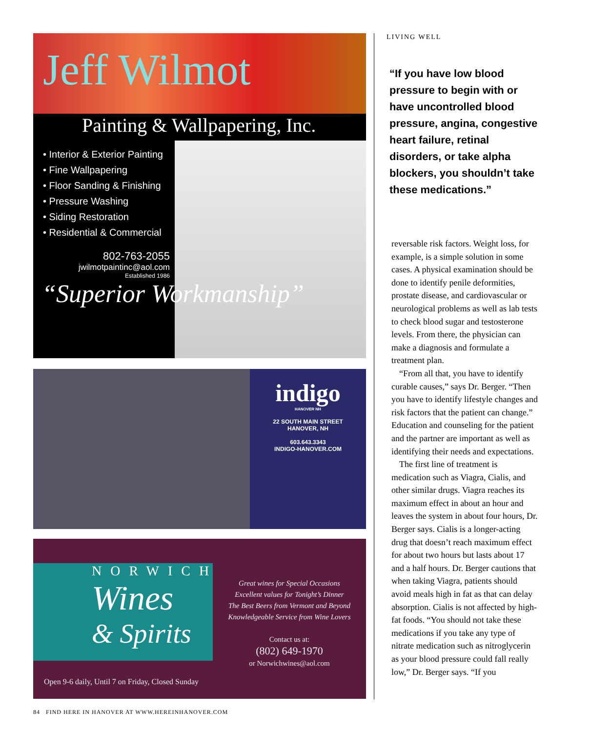Jeff Wilmot
Painting & Wallpapering, Inc.
• Interior & Exterior Painting
• Fine Wallpapering
• Floor Sanding & Finishing
• Pressure Washing
• Siding Restoration
• Residential & Commercial
802-763-2055
jwilmotpaintinc@aol.com
Established 1986
“Superior Workmanship”
indigo
HANOVER NH
22 SOUTH MAIN STREET
HANOVER, NH
603.643.3343
INDIGO-HANOVER.COM
NORWICH
Wines
& Spirits
Great wines for Special Occasions
Excellent values for Tonight’s Dinner
The Best Beers from Vermont and Beyond
Knowledgeable Service from Wine Lovers
Contact us at:
(802) 649-1970
or Norwichwines@aol.com
Open 9-6 daily, Until 7 on Friday, Closed Sunday
LIVING WELL
“If you have low blood pressure to begin with or have uncontrolled blood pressure, angina, congestive heart failure, retinal disorders, or take alpha blockers, you shouldn’t take these medications.”
reversable risk factors. Weight loss, for example, is a simple solution in some cases. A physical examination should be done to identify penile deformities, prostate disease, and cardiovascular or neurological problems as well as lab tests to check blood sugar and testosterone levels. From there, the physician can make a diagnosis and formulate a treatment plan.
“From all that, you have to identify curable causes,” says Dr. Berger. “Then you have to identify lifestyle changes and risk factors that the patient can change.” Education and counseling for the patient and the partner are important as well as identifying their needs and expectations.
The first line of treatment is medication such as Viagra, Cialis, and other similar drugs. Viagra reaches its maximum effect in about an hour and leaves the system in about four hours, Dr. Berger says. Cialis is a longer-acting drug that doesn’t reach maximum effect for about two hours but lasts about 17 and a half hours. Dr. Berger cautions that when taking Viagra, patients should avoid meals high in fat as that can delay absorption. Cialis is not affected by high-fat foods. “You should not take these medications if you take any type of nitrate medication such as nitroglycerin as your blood pressure could fall really low,” Dr. Berger says. “If you
84 FIND HERE IN HANOVER AT WWW.HEREINHANOVER.COM